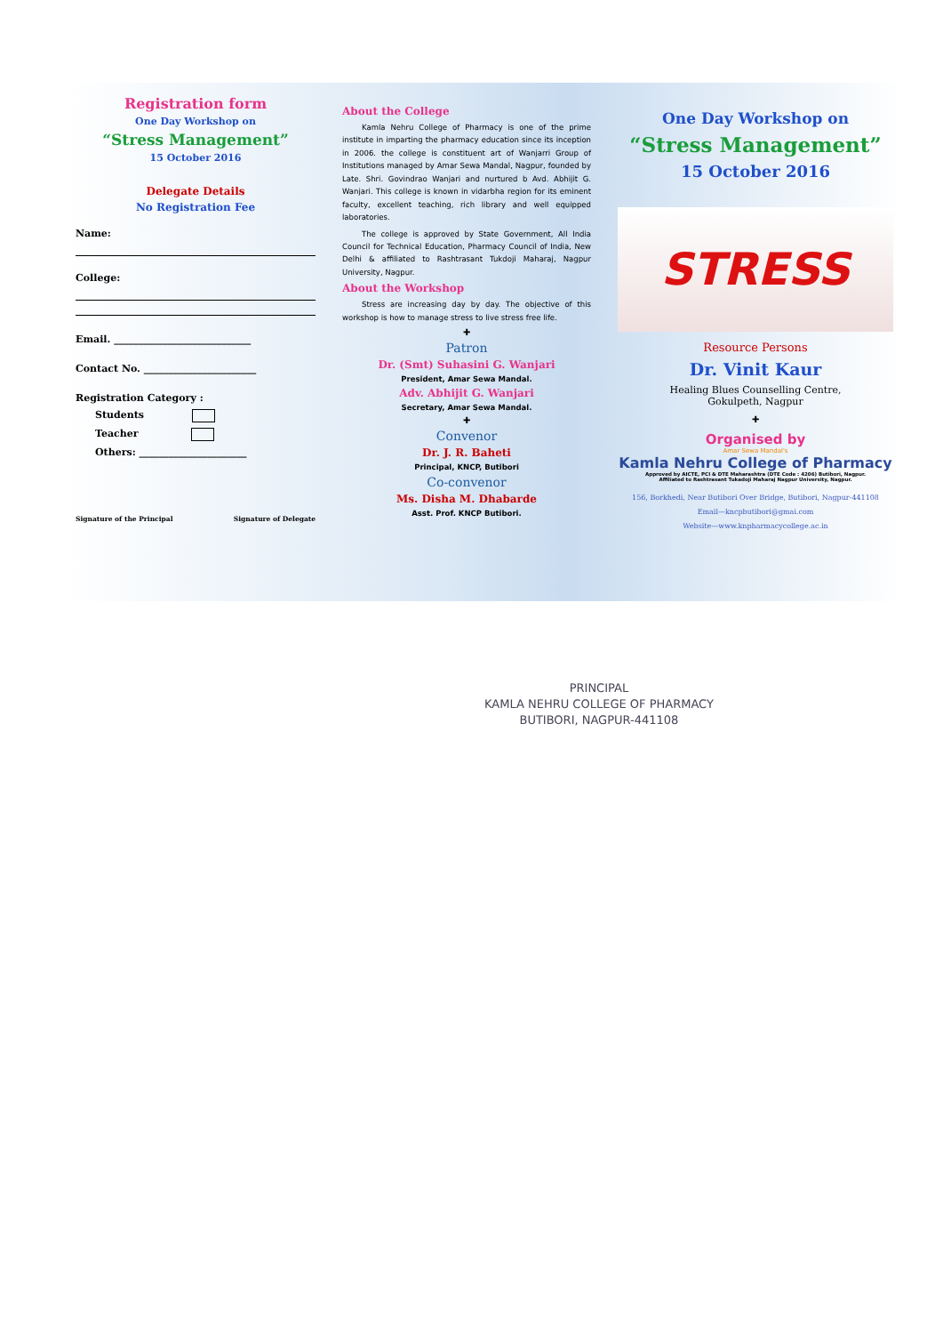Registration form
One Day Workshop on
“Stress Management”
15 October 2016
Delegate Details
No Registration Fee
Name:
College:
Email. ____________________________
Contact No. _______________________
Registration Category :
Students
Teacher
Others: ______________________
Signature of the Principal Signature of Delegate
About the College
Kamla Nehru College of Pharmacy is one of the prime institute in imparting the pharmacy education since its inception in 2006. the college is constituent art of Wanjarri Group of Institutions managed by Amar Sewa Mandal, Nagpur, founded by Late. Shri. Govindrao Wanjari and nurtured b Avd. Abhijit G. Wanjari. This college is known in vidarbha region for its eminent faculty, excellent teaching, rich library and well equipped laboratories.
The college is approved by State Government, All India Council for Technical Education, Pharmacy Council of India, New Delhi & affiliated to Rashtrasant Tukdoji Maharaj, Nagpur University, Nagpur.
About the Workshop
Stress are increasing day by day. The objective of this workshop is how to manage stress to live stress free life.
✚
Patron
Dr. (Smt) Suhasini G. Wanjari
President, Amar Sewa Mandal.
Adv. Abhijit G. Wanjari
Secretary, Amar Sewa Mandal.
✚
Convenor
Dr. J. R. Baheti
Principal, KNCP, Butibori
Co-convenor
Ms. Disha M. Dhabarde
Asst. Prof. KNCP Butibori.
One Day Workshop on
“Stress Management”
15 October 2016
STRESS
Resource Persons
Dr. Vinit Kaur
Healing Blues Counselling Centre,
Gokulpeth, Nagpur
✚
Organised by
Amar Sewa Mandal's
Kamla Nehru College of Pharmacy
Approved by AICTE, PCI & DTE Maharashtra (DTE Code : 4206) Butibori, Nagpur.
Affiliated to Rashtrasant Tukadoji Maharaj Nagpur University, Nagpur.
156, Borkhedi, Near Butibori Over Bridge, Butibori, Nagpur-441108
Email—kncpbutibori@gmai.com
Website—www.knpharmacycollege.ac.in
PRINCIPAL
KAMLA NEHRU COLLEGE OF PHARMACY
BUTIBORI, NAGPUR-441108